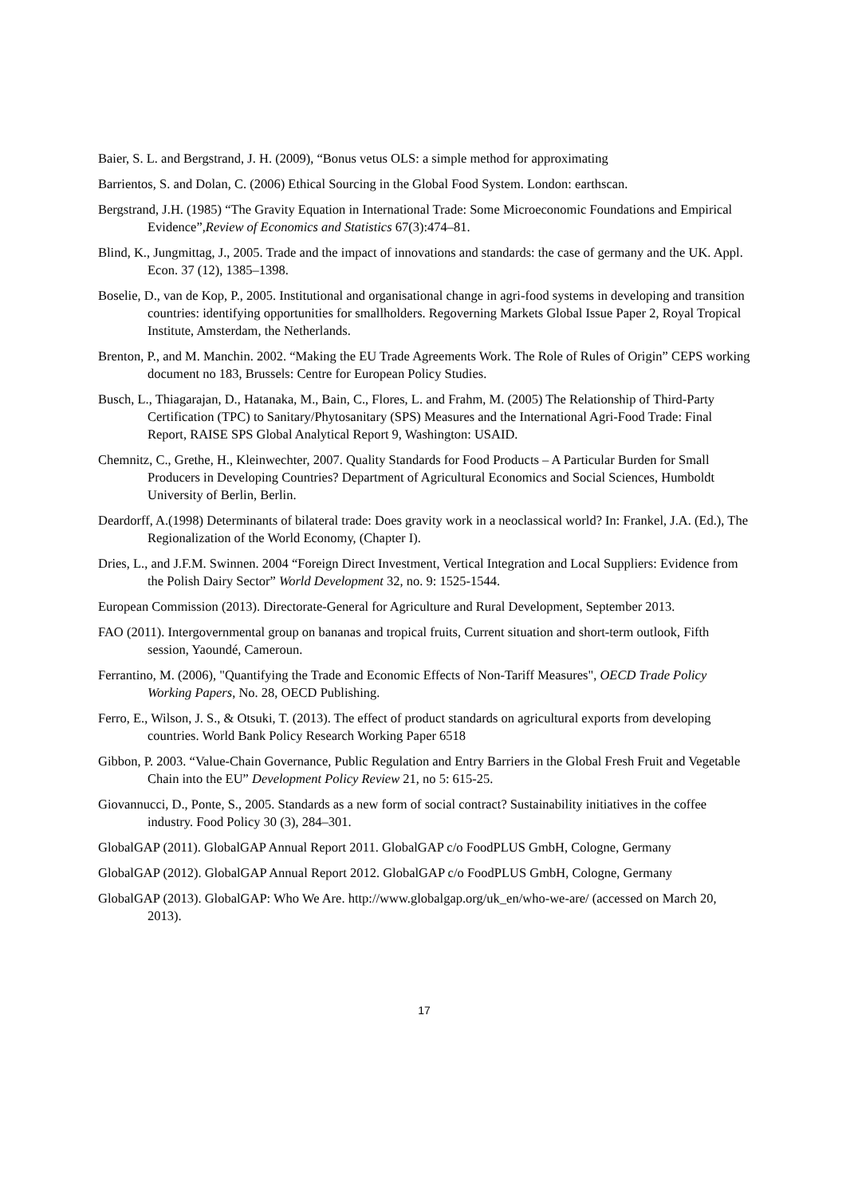Baier, S. L. and Bergstrand, J. H. (2009), “Bonus vetus OLS: a simple method for approximating
Barrientos, S. and Dolan, C. (2006) Ethical Sourcing in the Global Food System. London: earthscan.
Bergstrand, J.H. (1985) “The Gravity Equation in International Trade: Some Microeconomic Foundations and Empirical Evidence”,Review of Economics and Statistics 67(3):474–81.
Blind, K., Jungmittag, J., 2005. Trade and the impact of innovations and standards: the case of germany and the UK. Appl. Econ. 37 (12), 1385–1398.
Boselie, D., van de Kop, P., 2005. Institutional and organisational change in agri-food systems in developing and transition countries: identifying opportunities for smallholders. Regoverning Markets Global Issue Paper 2, Royal Tropical Institute, Amsterdam, the Netherlands.
Brenton, P., and M. Manchin. 2002. “Making the EU Trade Agreements Work. The Role of Rules of Origin” CEPS working document no 183, Brussels: Centre for European Policy Studies.
Busch, L., Thiagarajan, D., Hatanaka, M., Bain, C., Flores, L. and Frahm, M. (2005) The Relationship of Third-Party Certification (TPC) to Sanitary/Phytosanitary (SPS) Measures and the International Agri-Food Trade: Final Report, RAISE SPS Global Analytical Report 9, Washington: USAID.
Chemnitz, C., Grethe, H., Kleinwechter, 2007. Quality Standards for Food Products – A Particular Burden for Small Producers in Developing Countries? Department of Agricultural Economics and Social Sciences, Humboldt University of Berlin, Berlin.
Deardorff, A.(1998) Determinants of bilateral trade: Does gravity work in a neoclassical world? In: Frankel, J.A. (Ed.), The Regionalization of the World Economy, (Chapter I).
Dries, L., and J.F.M. Swinnen. 2004 “Foreign Direct Investment, Vertical Integration and Local Suppliers: Evidence from the Polish Dairy Sector” World Development 32, no. 9: 1525-1544.
European Commission (2013). Directorate-General for Agriculture and Rural Development, September 2013.
FAO (2011). Intergovernmental group on bananas and tropical fruits, Current situation and short-term outlook, Fifth session, Yaoundé, Cameroun.
Ferrantino, M. (2006), "Quantifying the Trade and Economic Effects of Non-Tariff Measures", OECD Trade Policy Working Papers, No. 28, OECD Publishing.
Ferro, E., Wilson, J. S., & Otsuki, T. (2013). The effect of product standards on agricultural exports from developing countries. World Bank Policy Research Working Paper 6518
Gibbon, P. 2003. “Value-Chain Governance, Public Regulation and Entry Barriers in the Global Fresh Fruit and Vegetable Chain into the EU” Development Policy Review 21, no 5: 615-25.
Giovannucci, D., Ponte, S., 2005. Standards as a new form of social contract? Sustainability initiatives in the coffee industry. Food Policy 30 (3), 284–301.
GlobalGAP (2011). GlobalGAP Annual Report 2011. GlobalGAP c/o FoodPLUS GmbH, Cologne, Germany
GlobalGAP (2012). GlobalGAP Annual Report 2012. GlobalGAP c/o FoodPLUS GmbH, Cologne, Germany
GlobalGAP (2013). GlobalGAP: Who We Are. http://www.globalgap.org/uk_en/who-we-are/ (accessed on March 20, 2013).
17